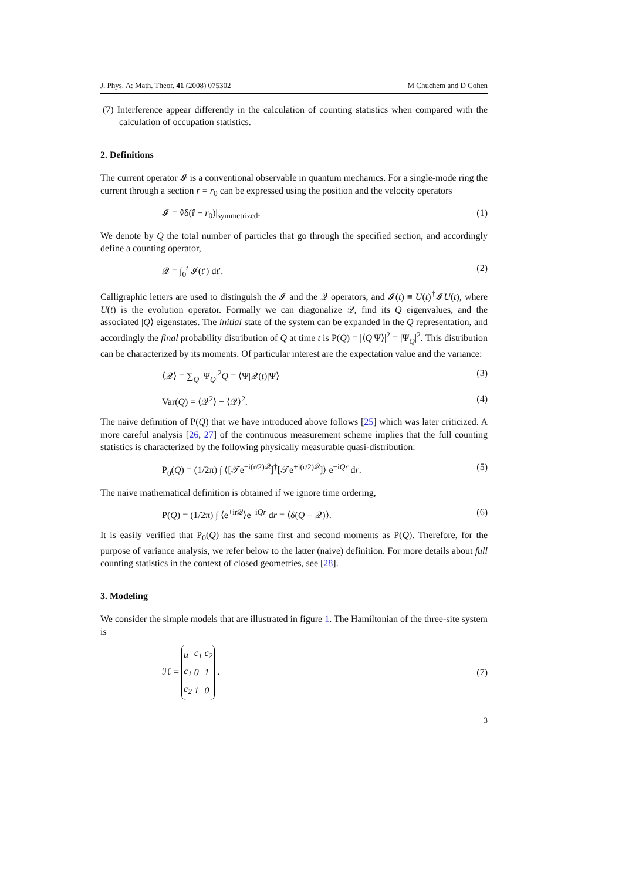J. Phys. A: Math. Theor. 41 (2008) 075302 M Chuchem and D Cohen
(7) Interference appear differently in the calculation of counting statistics when compared with the calculation of occupation statistics.
2. Definitions
The current operator 𝓘 is a conventional observable in quantum mechanics. For a single-mode ring the current through a section r = r<sub>0</sub> can be expressed using the position and the velocity operators
𝓘 = v̂δ(r̂ − r<sub>0</sub>)|<sub>symmetrized</sub>. (1)
We denote by Q the total number of particles that go through the specified section, and accordingly define a counting operator,
𝒬 = ∫<sub>0</sub><sup>t</sup> 𝓘(t′) dt′. (2)
Calligraphic letters are used to distinguish the 𝓘 and the 𝒬 operators, and 𝓘(t) ≡ U(t)<sup>†</sup>𝓘U(t), where U(t) is the evolution operator. Formally we can diagonalize 𝒬, find its Q eigenvalues, and the associated |Q⟩ eigenstates. The initial state of the system can be expanded in the Q representation, and accordingly the final probability distribution of Q at time t is P(Q) = |⟨Q|Ψ⟩|<sup>2</sup> = |Ψ<sub>Q</sub>|<sup>2</sup>. This distribution can be characterized by its moments. Of particular interest are the expectation value and the variance:
⟨𝒬⟩ = ∑<sub>Q</sub> |Ψ<sub>Q</sub>|<sup>2</sup>Q = ⟨Ψ|𝒬(t)|Ψ⟩ (3)
Var(Q) = ⟨𝒬<sup>2</sup>⟩ − ⟨𝒬⟩<sup>2</sup>. (4)
The naive definition of P(Q) that we have introduced above follows [25] which was later criticized. A more careful analysis [26, 27] of the continuous measurement scheme implies that the full counting statistics is characterized by the following physically measurable quasi-distribution:
P<sub>0</sub>(Q) = (1/2π) ∫ ⟨[𝒯e<sup>−i(r/2)𝒬</sup>]<sup>†</sup>[𝒯e<sup>+i(r/2)𝒬</sup>]⟩ e<sup>−iQr</sup> dr. (5)
The naive mathematical definition is obtained if we ignore time ordering,
P(Q) = (1/2π) ∫ ⟨e<sup>+ir𝒬</sup>⟩e<sup>−iQr</sup> dr = ⟨δ(Q − 𝒬)⟩. (6)
It is easily verified that P<sub>0</sub>(Q) has the same first and second moments as P(Q). Therefore, for the purpose of variance analysis, we refer below to the latter (naive) definition. For more details about full counting statistics in the context of closed geometries, see [28].
3. Modeling
We consider the simple models that are illustrated in figure 1. The Hamiltonian of the three-site system is
ℋ =
| u | c<sub>1</sub> | c<sub>2</sub> |
| c<sub>1</sub> | 0 | 1 |
| c<sub>2</sub> | 1 | 0 |
. (7)
3